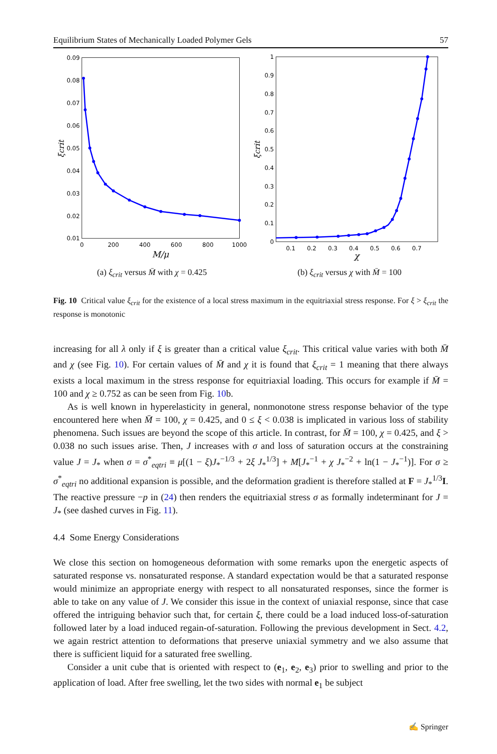Equilibrium States of Mechanically Loaded Polymer Gels 57
0.09
0.08
0.07
0.06
0.05
0.04
0.03
0.02
0.01
0
200
400
600
800
1000
M/μ
ξcrit
(a) ξ<sub>crit</sub> versus M̄ with χ = 0.425
1
0.9
0.8
0.7
0.6
0.5
0.4
0.3
0.2
0.1
0
0.1
0.2
0.3
0.4
0.5
0.6
0.7
χ
ξcrit
(b) ξ<sub>crit</sub> versus χ with M̄ = 100
Fig. 10 Critical value ξ<sub>crit</sub> for the existence of a local stress maximum in the equitriaxial stress response. For ξ > ξ<sub>crit</sub> the response is monotonic
increasing for all λ only if ξ is greater than a critical value ξ<sub>crit</sub>. This critical value varies with both M̄ and χ (see Fig. 10). For certain values of M̄ and χ it is found that ξ<sub>crit</sub> = 1 meaning that there always exists a local maximum in the stress response for equitriaxial loading. This occurs for example if M̄ = 100 and χ ≥ 0.752 as can be seen from Fig. 10b.
As is well known in hyperelasticity in general, nonmonotone stress response behavior of the type encountered here when M̄ = 100, χ = 0.425, and 0 ≤ ξ < 0.038 is implicated in various loss of stability phenomena. Such issues are beyond the scope of this article. In contrast, for M̄ = 100, χ = 0.425, and ξ > 0.038 no such issues arise. Then, J increases with σ and loss of saturation occurs at the constraining value J = J<sub>*</sub> when σ = σ<sup>*</sup><sub>eqtri</sub> ≡ μ[(1 − ξ)J<sub>*</sub><sup>−1/3</sup> + 2ξ J<sub>*</sub><sup>1/3</sup>] + M[J<sub>*</sub><sup>−1</sup> + χ J<sub>*</sub><sup>−2</sup> + ln(1 − J<sub>*</sub><sup>−1</sup>)]. For σ ≥ σ<sup>*</sup><sub>eqtri</sub> no additional expansion is possible, and the deformation gradient is therefore stalled at F = J<sub>*</sub><sup>1/3</sup>I. The reactive pressure −p in (24) then renders the equitriaxial stress σ as formally indeterminant for J = J<sub>*</sub> (see dashed curves in Fig. 11).
4.4 Some Energy Considerations
We close this section on homogeneous deformation with some remarks upon the energetic aspects of saturated response vs. nonsaturated response. A standard expectation would be that a saturated response would minimize an appropriate energy with respect to all nonsaturated responses, since the former is able to take on any value of J. We consider this issue in the context of uniaxial response, since that case offered the intriguing behavior such that, for certain ξ, there could be a load induced loss-of-saturation followed later by a load induced regain-of-saturation. Following the previous development in Sect. 4.2, we again restrict attention to deformations that preserve uniaxial symmetry and we also assume that there is sufficient liquid for a saturated free swelling.
Consider a unit cube that is oriented with respect to (e<sub>1</sub>, e<sub>2</sub>, e<sub>3</sub>) prior to swelling and prior to the application of load. After free swelling, let the two sides with normal e<sub>1</sub> be subject
✍ Springer